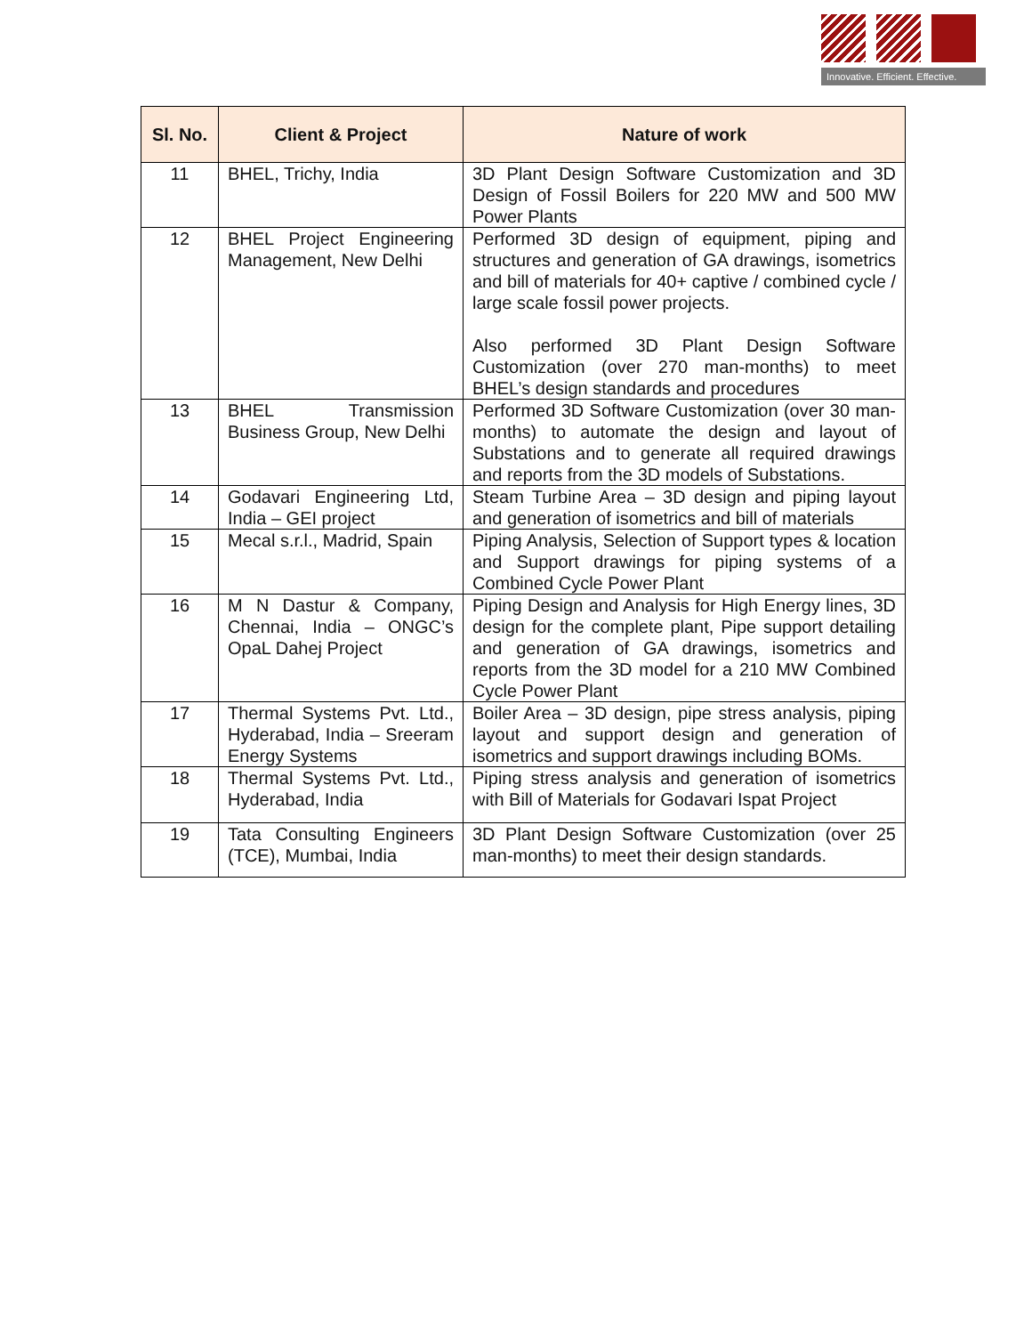Innovative. Efficient. Effective.
| Sl. No. | Client & Project | Nature of work |
| --- | --- | --- |
| 11 | BHEL, Trichy, India | 3D Plant Design Software Customization and 3D Design of Fossil Boilers for 220 MW and 500 MW Power Plants |
| 12 | BHEL Project Engineering Management, New Delhi | Performed 3D design of equipment, piping and structures and generation of GA drawings, isometrics and bill of materials for 40+ captive / combined cycle / large scale fossil power projects. Also performed 3D Plant Design Software Customization (over 270 man-months) to meet BHEL’s design standards and procedures |
| 13 | BHEL Transmission Business Group, New Delhi | Performed 3D Software Customization (over 30 man-months) to automate the design and layout of Substations and to generate all required drawings and reports from the 3D models of Substations. |
| 14 | Godavari Engineering Ltd, India – GEI project | Steam Turbine Area – 3D design and piping layout and generation of isometrics and bill of materials |
| 15 | Mecal s.r.l., Madrid, Spain | Piping Analysis, Selection of Support types & location and Support drawings for piping systems of a Combined Cycle Power Plant |
| 16 | M N Dastur & Company, Chennai, India – ONGC’s OpaL Dahej Project | Piping Design and Analysis for High Energy lines, 3D design for the complete plant, Pipe support detailing and generation of GA drawings, isometrics and reports from the 3D model for a 210 MW Combined Cycle Power Plant |
| 17 | Thermal Systems Pvt. Ltd., Hyderabad, India – Sreeram Energy Systems | Boiler Area – 3D design, pipe stress analysis, piping layout and support design and generation of isometrics and support drawings including BOMs. |
| 18 | Thermal Systems Pvt. Ltd., Hyderabad, India | Piping stress analysis and generation of isometrics with Bill of Materials for Godavari Ispat Project |
| 19 | Tata Consulting Engineers (TCE), Mumbai, India | 3D Plant Design Software Customization (over 25 man-months) to meet their design standards. |